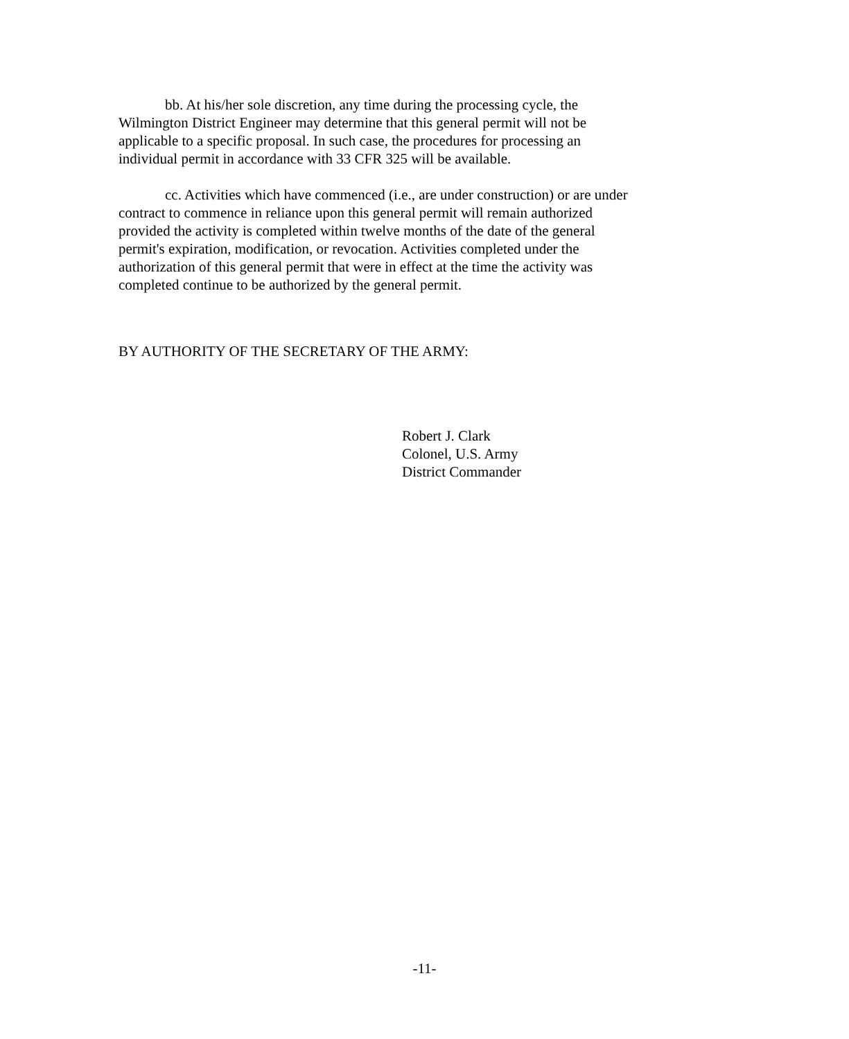bb. At his/her sole discretion, any time during the processing cycle, the
Wilmington District Engineer may determine that this general permit will not be
applicable to a specific proposal. In such case, the procedures for processing an
individual permit in accordance with 33 CFR 325 will be available.
cc. Activities which have commenced (i.e., are under construction) or are under
contract to commence in reliance upon this general permit will remain authorized
provided the activity is completed within twelve months of the date of the general
permit's expiration, modification, or revocation. Activities completed under the
authorization of this general permit that were in effect at the time the activity was
completed continue to be authorized by the general permit.
BY AUTHORITY OF THE SECRETARY OF THE ARMY:
Robert J. Clark
Colonel, U.S. Army
District Commander
-11-